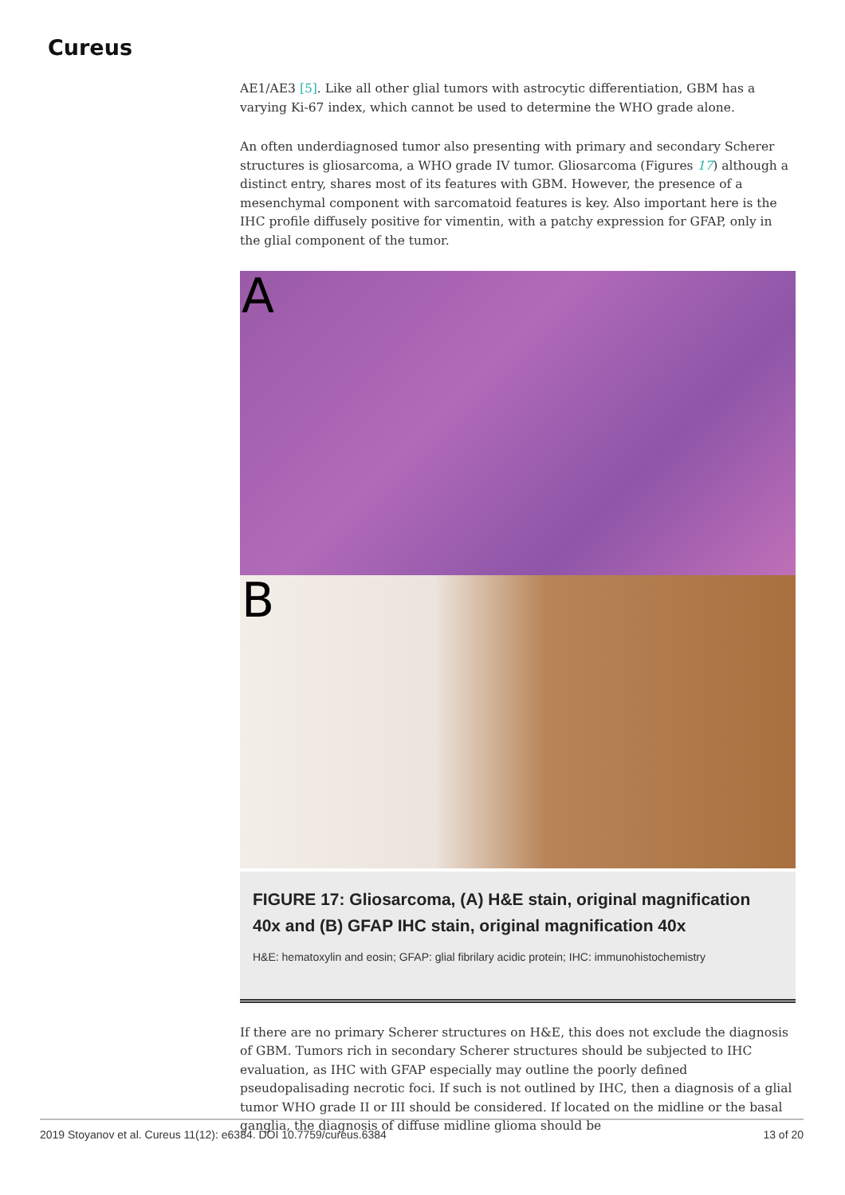Cureus
AE1/AE3 [5]. Like all other glial tumors with astrocytic differentiation, GBM has a varying Ki-67 index, which cannot be used to determine the WHO grade alone.
An often underdiagnosed tumor also presenting with primary and secondary Scherer structures is gliosarcoma, a WHO grade IV tumor. Gliosarcoma (Figures 17) although a distinct entry, shares most of its features with GBM. However, the presence of a mesenchymal component with sarcomatoid features is key. Also important here is the IHC profile diffusely positive for vimentin, with a patchy expression for GFAP, only in the glial component of the tumor.
A
B
FIGURE 17: Gliosarcoma, (A) H&E stain, original magnification 40x and (B) GFAP IHC stain, original magnification 40x
H&E: hematoxylin and eosin; GFAP: glial fibrilary acidic protein; IHC: immunohistochemistry
If there are no primary Scherer structures on H&E, this does not exclude the diagnosis of GBM. Tumors rich in secondary Scherer structures should be subjected to IHC evaluation, as IHC with GFAP especially may outline the poorly defined pseudopalisading necrotic foci. If such is not outlined by IHC, then a diagnosis of a glial tumor WHO grade II or III should be considered. If located on the midline or the basal ganglia, the diagnosis of diffuse midline glioma should be
2019 Stoyanov et al. Cureus 11(12): e6384. DOI 10.7759/cureus.6384 13 of 20